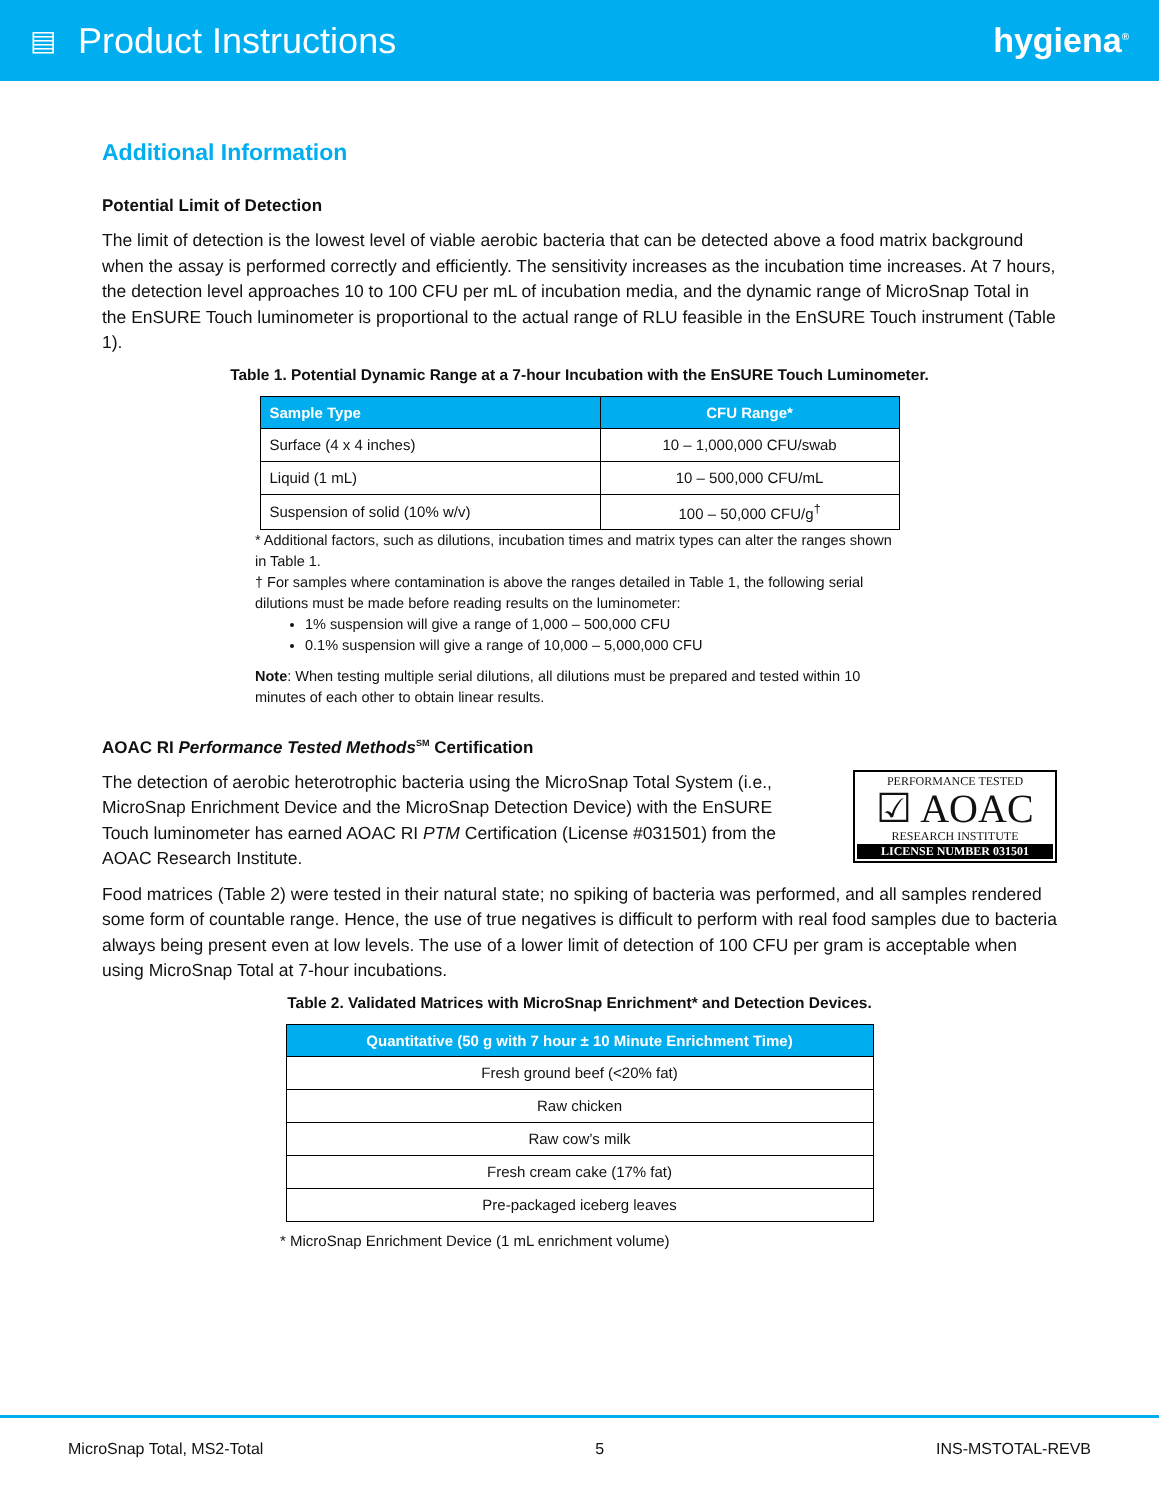▤ Product Instructions hygiena<sup>®</sup>
Additional Information
Potential Limit of Detection
The limit of detection is the lowest level of viable aerobic bacteria that can be detected above a food matrix background when the assay is performed correctly and efficiently. The sensitivity increases as the incubation time increases. At 7 hours, the detection level approaches 10 to 100 CFU per mL of incubation media, and the dynamic range of MicroSnap Total in the EnSURE Touch luminometer is proportional to the actual range of RLU feasible in the EnSURE Touch instrument (Table 1).
Table 1. Potential Dynamic Range at a 7-hour Incubation with the EnSURE Touch Luminometer.
| Sample Type | CFU Range* |
| --- | --- |
| Surface (4 x 4 inches) | 10 – 1,000,000 CFU/swab |
| Liquid (1 mL) | 10 – 500,000 CFU/mL |
| Suspension of solid (10% w/v) | 100 – 50,000 CFU/g<sup>†</sup> |
* Additional factors, such as dilutions, incubation times and matrix types can alter the ranges shown in Table 1.
† For samples where contamination is above the ranges detailed in Table 1, the following serial dilutions must be made before reading results on the luminometer:
1% suspension will give a range of 1,000 – 500,000 CFU
0.1% suspension will give a range of 10,000 – 5,000,000 CFU
Note: When testing multiple serial dilutions, all dilutions must be prepared and tested within 10 minutes of each other to obtain linear results.
AOAC RI Performance Tested Methods<sup>SM</sup> Certification
The detection of aerobic heterotrophic bacteria using the MicroSnap Total System (i.e., MicroSnap Enrichment Device and the MicroSnap Detection Device) with the EnSURE Touch luminometer has earned AOAC RI PTM Certification (License #031501) from the AOAC Research Institute.
PERFORMANCE TESTED
☑ AOAC
RESEARCH INSTITUTE
LICENSE NUMBER 031501
Food matrices (Table 2) were tested in their natural state; no spiking of bacteria was performed, and all samples rendered some form of countable range. Hence, the use of true negatives is difficult to perform with real food samples due to bacteria always being present even at low levels. The use of a lower limit of detection of 100 CFU per gram is acceptable when using MicroSnap Total at 7-hour incubations.
Table 2. Validated Matrices with MicroSnap Enrichment* and Detection Devices.
| Quantitative (50 g with 7 hour ± 10 Minute Enrichment Time) |
| --- |
| Fresh ground beef (<20% fat) |
| Raw chicken |
| Raw cow’s milk |
| Fresh cream cake (17% fat) |
| Pre-packaged iceberg leaves |
* MicroSnap Enrichment Device (1 mL enrichment volume)
MicroSnap Total, MS2-Total 5 INS-MSTOTAL-REVB